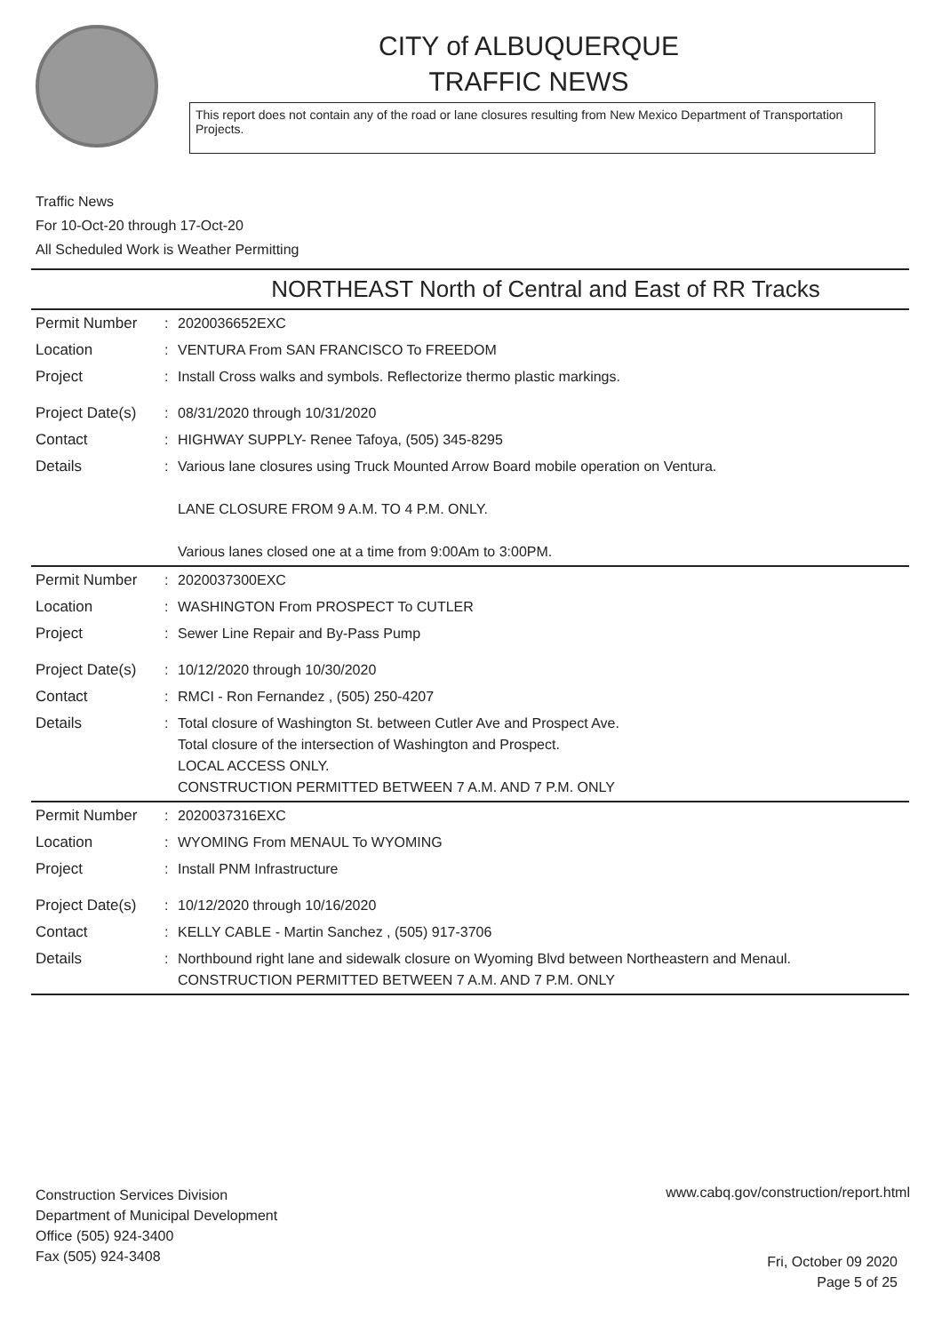CITY of ALBUQUERQUE
TRAFFIC NEWS
This report does not contain any of the road or lane closures resulting from New Mexico Department of Transportation Projects.
Traffic News
For 10-Oct-20 through 17-Oct-20
All Scheduled Work is Weather Permitting
NORTHEAST North of Central and East of RR Tracks
| Permit Number | : | 2020036652EXC |
| Location | : | VENTURA From SAN FRANCISCO To FREEDOM |
| Project | : | Install Cross walks and symbols. Reflectorize thermo plastic markings. |
| Project Date(s) | : | 08/31/2020 through 10/31/2020 |
| Contact | : | HIGHWAY SUPPLY- Renee Tafoya, (505) 345-8295 |
| Details | : | Various lane closures using Truck Mounted Arrow Board mobile operation on Ventura. LANE CLOSURE FROM 9 A.M. TO 4 P.M. ONLY. Various lanes closed one at a time from 9:00Am to 3:00PM. |
| Permit Number | : | 2020037300EXC |
| Location | : | WASHINGTON From PROSPECT To CUTLER |
| Project | : | Sewer Line Repair and By-Pass Pump |
| Project Date(s) | : | 10/12/2020 through 10/30/2020 |
| Contact | : | RMCI - Ron Fernandez , (505) 250-4207 |
| Details | : | Total closure of Washington St. between Cutler Ave and Prospect Ave. Total closure of the intersection of Washington and Prospect. LOCAL ACCESS ONLY. CONSTRUCTION PERMITTED BETWEEN 7 A.M. AND 7 P.M. ONLY |
| Permit Number | : | 2020037316EXC |
| Location | : | WYOMING From MENAUL To WYOMING |
| Project | : | Install PNM Infrastructure |
| Project Date(s) | : | 10/12/2020 through 10/16/2020 |
| Contact | : | KELLY CABLE - Martin Sanchez , (505) 917-3706 |
| Details | : | Northbound right lane and sidewalk closure on Wyoming Blvd between Northeastern and Menaul. CONSTRUCTION PERMITTED BETWEEN 7 A.M. AND 7 P.M. ONLY |
Construction Services Division
Department of Municipal Development
Office (505) 924-3400
Fax (505) 924-3408
www.cabq.gov/construction/report.html
Fri, October 09 2020
Page 5 of 25